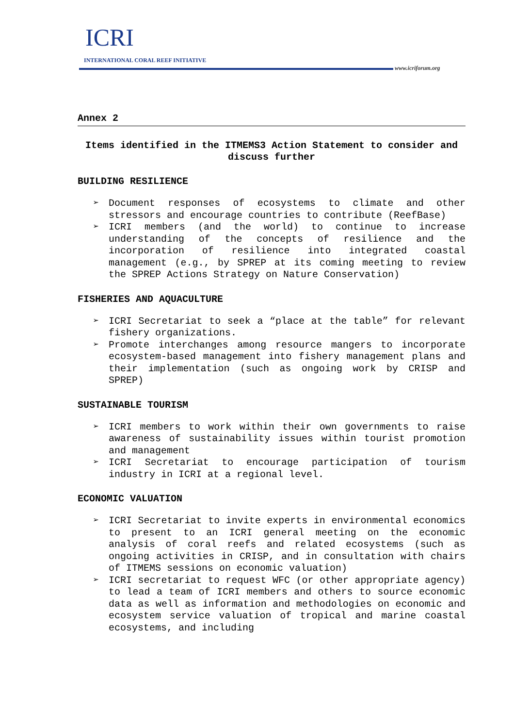ICRI
INTERNATIONAL CORAL REEF INITIATIVE
www.icriforum.org
Annex 2
Items identified in the ITMEMS3 Action Statement to consider and discuss further
BUILDING RESILIENCE
➢ Document responses of ecosystems to climate and other stressors and encourage countries to contribute (ReefBase)
➢ ICRI members (and the world) to continue to increase understanding of the concepts of resilience and the incorporation of resilience into integrated coastal management (e.g., by SPREP at its coming meeting to review the SPREP Actions Strategy on Nature Conservation)
FISHERIES AND AQUACULTURE
➢ ICRI Secretariat to seek a “place at the table” for relevant fishery organizations.
➢ Promote interchanges among resource mangers to incorporate ecosystem-based management into fishery management plans and their implementation (such as ongoing work by CRISP and SPREP)
SUSTAINABLE TOURISM
➢ ICRI members to work within their own governments to raise awareness of sustainability issues within tourist promotion and management
➢ ICRI Secretariat to encourage participation of tourism industry in ICRI at a regional level.
ECONOMIC VALUATION
➢ ICRI Secretariat to invite experts in environmental economics to present to an ICRI general meeting on the economic analysis of coral reefs and related ecosystems (such as ongoing activities in CRISP, and in consultation with chairs of ITMEMS sessions on economic valuation)
➢ ICRI secretariat to request WFC (or other appropriate agency) to lead a team of ICRI members and others to source economic data as well as information and methodologies on economic and ecosystem service valuation of tropical and marine coastal ecosystems, and including